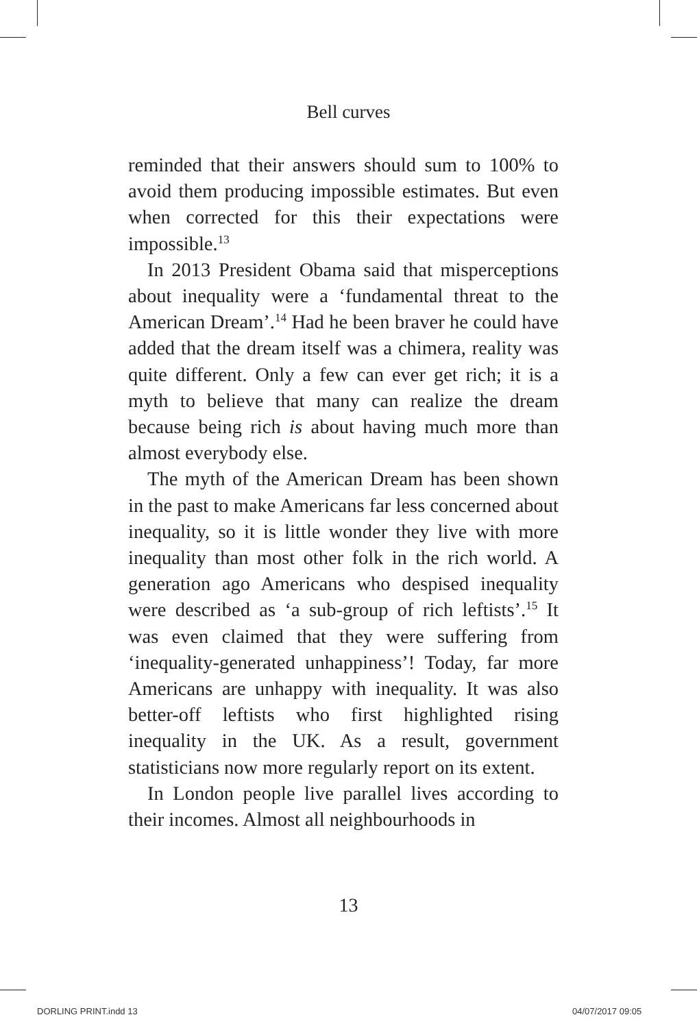Bell curves
reminded that their answers should sum to 100% to avoid them producing impossible estimates. But even when corrected for this their expectations were impossible.<sup>13</sup>
In 2013 President Obama said that misperceptions about inequality were a ‘fundamental threat to the American Dream’.<sup>14</sup> Had he been braver he could have added that the dream itself was a chimera, reality was quite different. Only a few can ever get rich; it is a myth to believe that many can realize the dream because being rich is about having much more than almost everybody else.
The myth of the American Dream has been shown in the past to make Americans far less concerned about inequality, so it is little wonder they live with more inequality than most other folk in the rich world. A generation ago Americans who despised inequality were described as ‘a sub-group of rich leftists’.<sup>15</sup> It was even claimed that they were suffering from ‘inequality-generated unhappiness’! Today, far more Americans are unhappy with inequality. It was also better-off leftists who first highlighted rising inequality in the UK. As a result, government statisticians now more regularly report on its extent.
In London people live parallel lives according to their incomes. Almost all neighbourhoods in
13
DORLING PRINT.indd 13 04/07/2017 09:05